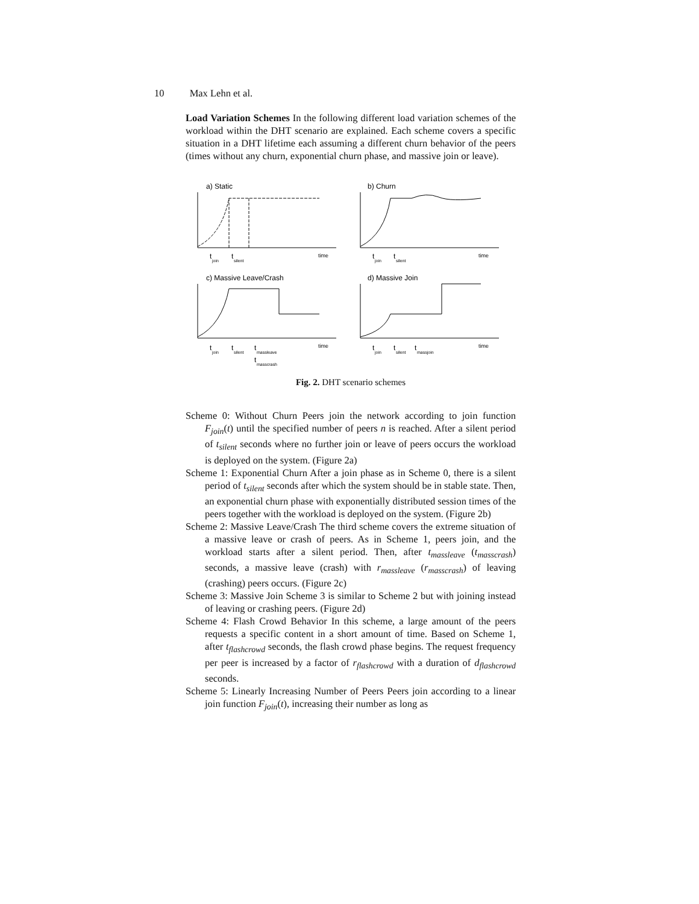10 Max Lehn et al.
Load Variation Schemes In the following different load variation schemes of the workload within the DHT scenario are explained. Each scheme covers a specific situation in a DHT lifetime each assuming a different churn behavior of the peers (times without any churn, exponential churn phase, and massive join or leave).
a) Static
b) Churn
c) Massive Leave/Crash
d) Massive Join
time
time
time
time
t
t
t
t
t
t
t
t
t
t
join
silent
join
silent
join
silent
massleave
t
masscrash
join
silent
massjoin
Fig. 2. DHT scenario schemes
Scheme 0: Without Churn Peers join the network according to join function F<sub>join</sub>(t) until the specified number of peers n is reached. After a silent period of t<sub>silent</sub> seconds where no further join or leave of peers occurs the workload is deployed on the system. (Figure 2a)
Scheme 1: Exponential Churn After a join phase as in Scheme 0, there is a silent period of t<sub>silent</sub> seconds after which the system should be in stable state. Then, an exponential churn phase with exponentially distributed session times of the peers together with the workload is deployed on the system. (Figure 2b)
Scheme 2: Massive Leave/Crash The third scheme covers the extreme situation of a massive leave or crash of peers. As in Scheme 1, peers join, and the workload starts after a silent period. Then, after t<sub>massleave</sub> (t<sub>masscrash</sub>) seconds, a massive leave (crash) with r<sub>massleave</sub> (r<sub>masscrash</sub>) of leaving (crashing) peers occurs. (Figure 2c)
Scheme 3: Massive Join Scheme 3 is similar to Scheme 2 but with joining instead of leaving or crashing peers. (Figure 2d)
Scheme 4: Flash Crowd Behavior In this scheme, a large amount of the peers requests a specific content in a short amount of time. Based on Scheme 1, after t<sub>flashcrowd</sub> seconds, the flash crowd phase begins. The request frequency per peer is increased by a factor of r<sub>flashcrowd</sub> with a duration of d<sub>flashcrowd</sub> seconds.
Scheme 5: Linearly Increasing Number of Peers Peers join according to a linear join function F<sub>join</sub>(t), increasing their number as long as